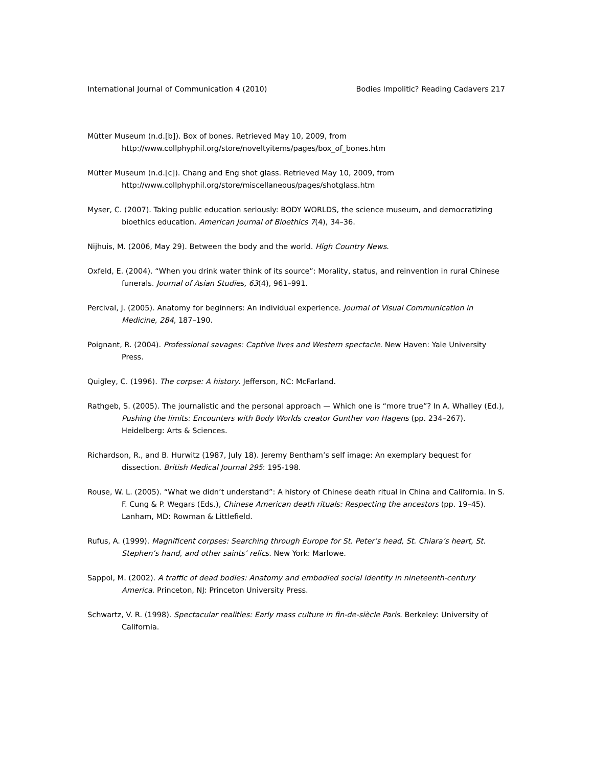International Journal of Communication 4 (2010) Bodies Impolitic? Reading Cadavers 217
Mütter Museum (n.d.[b]). Box of bones. Retrieved May 10, 2009, from
http://www.collphyphil.org/store/noveltyitems/pages/box_of_bones.htm
Mütter Museum (n.d.[c]). Chang and Eng shot glass. Retrieved May 10, 2009, from
http://www.collphyphil.org/store/miscellaneous/pages/shotglass.htm
Myser, C. (2007). Taking public education seriously: BODY WORLDS, the science museum, and democratizing bioethics education. American Journal of Bioethics 7(4), 34–36.
Nijhuis, M. (2006, May 29). Between the body and the world. High Country News.
Oxfeld, E. (2004). “When you drink water think of its source”: Morality, status, and reinvention in rural Chinese funerals. Journal of Asian Studies, 63(4), 961–991.
Percival, J. (2005). Anatomy for beginners: An individual experience. Journal of Visual Communication in Medicine, 284, 187–190.
Poignant, R. (2004). Professional savages: Captive lives and Western spectacle. New Haven: Yale University Press.
Quigley, C. (1996). The corpse: A history. Jefferson, NC: McFarland.
Rathgeb, S. (2005). The journalistic and the personal approach — Which one is “more true”? In A. Whalley (Ed.), Pushing the limits: Encounters with Body Worlds creator Gunther von Hagens (pp. 234–267). Heidelberg: Arts & Sciences.
Richardson, R., and B. Hurwitz (1987, July 18). Jeremy Bentham’s self image: An exemplary bequest for dissection. British Medical Journal 295: 195-198.
Rouse, W. L. (2005). “What we didn’t understand”: A history of Chinese death ritual in China and California. In S. F. Cung & P. Wegars (Eds.), Chinese American death rituals: Respecting the ancestors (pp. 19–45). Lanham, MD: Rowman & Littlefield.
Rufus, A. (1999). Magnificent corpses: Searching through Europe for St. Peter’s head, St. Chiara’s heart, St. Stephen’s hand, and other saints’ relics. New York: Marlowe.
Sappol, M. (2002). A traffic of dead bodies: Anatomy and embodied social identity in nineteenth-century America. Princeton, NJ: Princeton University Press.
Schwartz, V. R. (1998). Spectacular realities: Early mass culture in fin-de-siècle Paris. Berkeley: University of California.